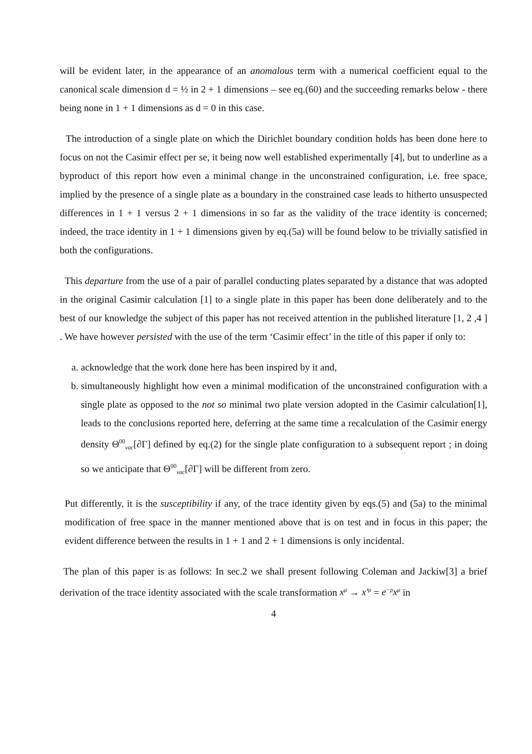will be evident later, in the appearance of an anomalous term with a numerical coefficient equal to the canonical scale dimension d = ½ in 2 + 1 dimensions – see eq.(60) and the succeeding remarks below - there being none in 1 + 1 dimensions as d = 0 in this case.
The introduction of a single plate on which the Dirichlet boundary condition holds has been done here to focus on not the Casimir effect per se, it being now well established experimentally [4], but to underline as a byproduct of this report how even a minimal change in the unconstrained configuration, i.e. free space, implied by the presence of a single plate as a boundary in the constrained case leads to hitherto unsuspected differences in 1 + 1 versus 2 + 1 dimensions in so far as the validity of the trace identity is concerned; indeed, the trace identity in 1 + 1 dimensions given by eq.(5a) will be found below to be trivially satisfied in both the configurations.
This departure from the use of a pair of parallel conducting plates separated by a distance that was adopted in the original Casimir calculation [1] to a single plate in this paper has been done deliberately and to the best of our knowledge the subject of this paper has not received attention in the published literature [1, 2 ,4 ] . We have however persisted with the use of the term ‘Casimir effect’ in the title of this paper if only to:
a. acknowledge that the work done here has been inspired by it and,
b. simultaneously highlight how even a minimal modification of the unconstrained configuration with a single plate as opposed to the not so minimal two plate version adopted in the Casimir calculation[1], leads to the conclusions reported here, deferring at the same time a recalculation of the Casimir energy density Θ<sup>00</sup><sub>vac</sub>[∂Γ] defined by eq.(2) for the single plate configuration to a subsequent report ; in doing so we anticipate that Θ<sup>00</sup><sub>vac</sub>[∂Γ] will be different from zero.
Put differently, it is the susceptibility if any, of the trace identity given by eqs.(5) and (5a) to the minimal modification of free space in the manner mentioned above that is on test and in focus in this paper; the evident difference between the results in 1 + 1 and 2 + 1 dimensions is only incidental.
The plan of this paper is as follows: In sec.2 we shall present following Coleman and Jackiw[3] a brief derivation of the trace identity associated with the scale transformation x<sup>μ</sup> → x′<sup>μ</sup> = e<sup>−ρ</sup>x<sup>μ</sup> in
4